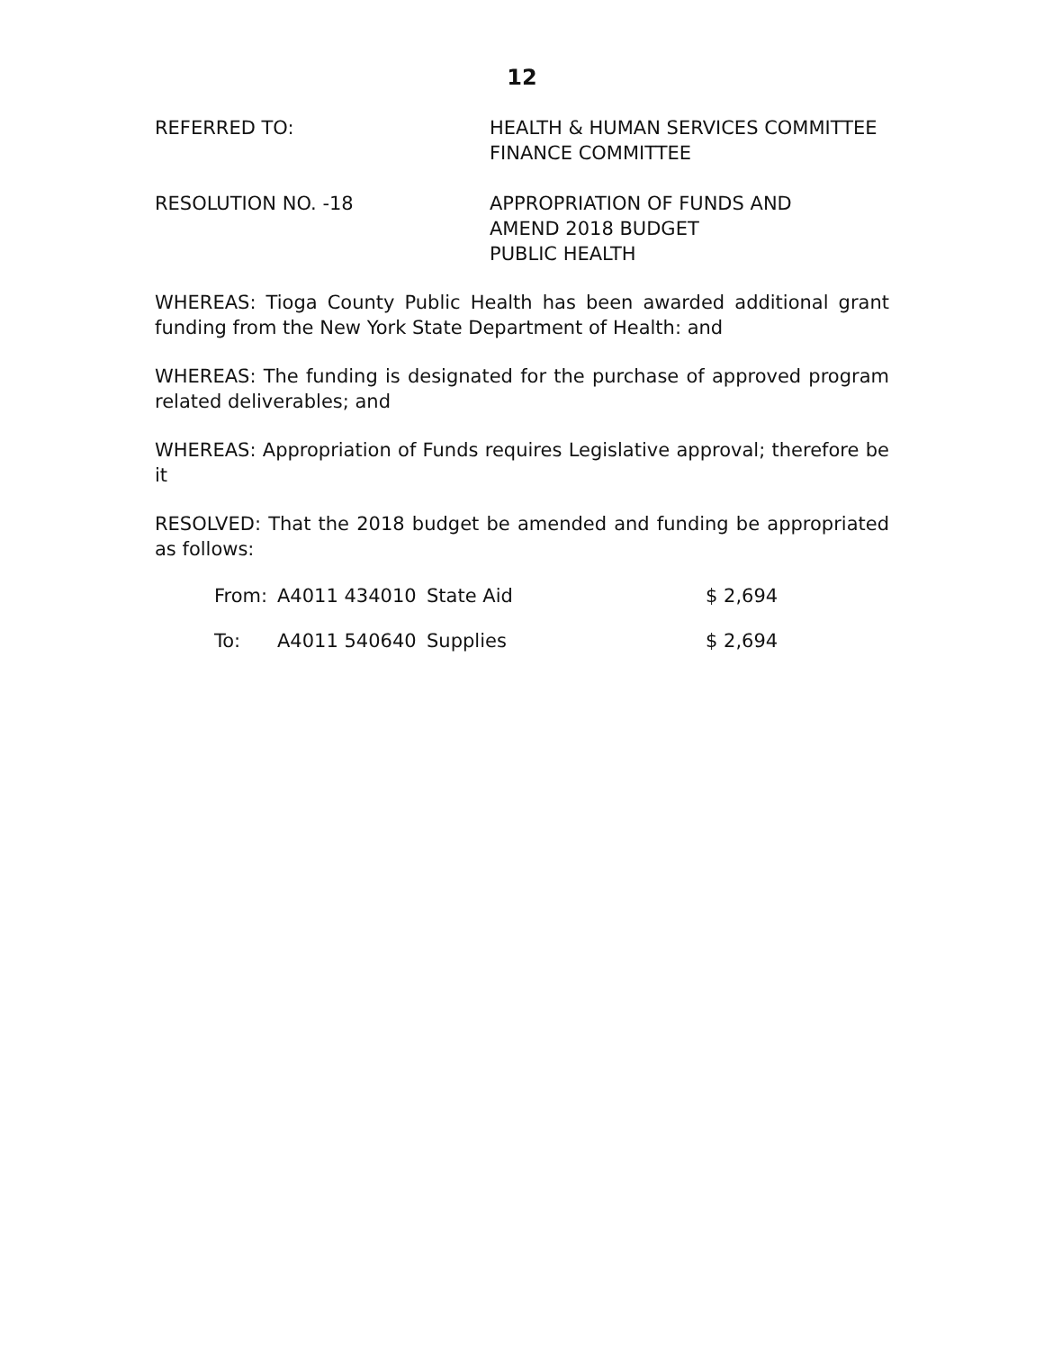12
REFERRED TO: HEALTH & HUMAN SERVICES COMMITTEE
FINANCE COMMITTEE
RESOLUTION NO. -18 APPROPRIATION OF FUNDS AND
AMEND 2018 BUDGET
PUBLIC HEALTH
WHEREAS: Tioga County Public Health has been awarded additional grant funding from the New York State Department of Health: and
WHEREAS: The funding is designated for the purchase of approved program related deliverables; and
WHEREAS: Appropriation of Funds requires Legislative approval; therefore be it
RESOLVED: That the 2018 budget be amended and funding be appropriated as follows:
From: A4011 434010 State Aid $ 2,694
To: A4011 540640 Supplies $ 2,694